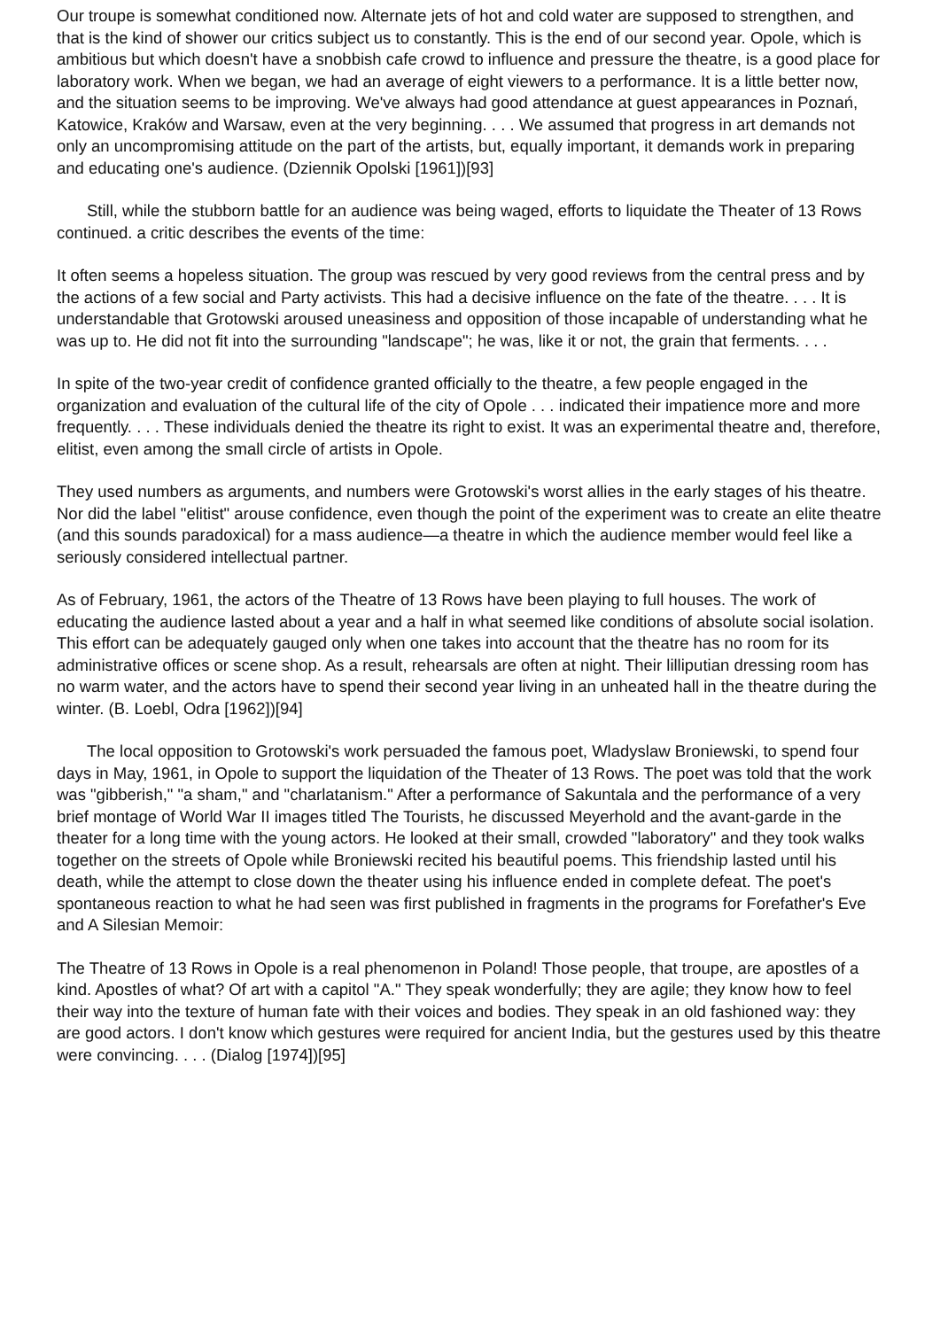Our troupe is somewhat conditioned now. Alternate jets of hot and cold water are supposed to strengthen, and that is the kind of shower our critics subject us to constantly. This is the end of our second year. Opole, which is ambitious but which doesn't have a snobbish cafe crowd to influence and pressure the theatre, is a good place for laboratory work. When we began, we had an average of eight viewers to a performance. It is a little better now, and the situation seems to be improving. We've always had good attendance at guest appearances in Poznań, Katowice, Kraków and Warsaw, even at the very beginning. . . . We assumed that progress in art demands not only an uncompromising attitude on the part of the artists, but, equally important, it demands work in preparing and educating one's audience. (Dziennik Opolski [1961])[93]
Still, while the stubborn battle for an audience was being waged, efforts to liquidate the Theater of 13 Rows continued. a critic describes the events of the time:
It often seems a hopeless situation. The group was rescued by very good reviews from the central press and by the actions of a few social and Party activists. This had a decisive influence on the fate of the theatre. . . . It is understandable that Grotowski aroused uneasiness and opposition of those incapable of understanding what he was up to. He did not fit into the surrounding "landscape"; he was, like it or not, the grain that ferments. . . .
In spite of the two-year credit of confidence granted officially to the theatre, a few people engaged in the organization and evaluation of the cultural life of the city of Opole . . . indicated their impatience more and more frequently. . . . These individuals denied the theatre its right to exist. It was an experimental theatre and, therefore, elitist, even among the small circle of artists in Opole.
They used numbers as arguments, and numbers were Grotowski's worst allies in the early stages of his theatre. Nor did the label "elitist" arouse confidence, even though the point of the experiment was to create an elite theatre (and this sounds paradoxical) for a mass audience—a theatre in which the audience member would feel like a seriously considered intellectual partner.
As of February, 1961, the actors of the Theatre of 13 Rows have been playing to full houses. The work of educating the audience lasted about a year and a half in what seemed like conditions of absolute social isolation. This effort can be adequately gauged only when one takes into account that the theatre has no room for its administrative offices or scene shop. As a result, rehearsals are often at night. Their lilliputian dressing room has no warm water, and the actors have to spend their second year living in an unheated hall in the theatre during the winter. (B. Loebl, Odra [1962])[94]
The local opposition to Grotowski's work persuaded the famous poet, Wladyslaw Broniewski, to spend four days in May, 1961, in Opole to support the liquidation of the Theater of 13 Rows. The poet was told that the work was "gibberish," "a sham," and "charlatanism." After a performance of Sakuntala and the performance of a very brief montage of World War II images titled The Tourists, he discussed Meyerhold and the avant-garde in the theater for a long time with the young actors. He looked at their small, crowded "laboratory" and they took walks together on the streets of Opole while Broniewski recited his beautiful poems. This friendship lasted until his death, while the attempt to close down the theater using his influence ended in complete defeat. The poet's spontaneous reaction to what he had seen was first published in fragments in the programs for Forefather's Eve and A Silesian Memoir:
The Theatre of 13 Rows in Opole is a real phenomenon in Poland! Those people, that troupe, are apostles of a kind. Apostles of what? Of art with a capitol "A." They speak wonderfully; they are agile; they know how to feel their way into the texture of human fate with their voices and bodies. They speak in an old fashioned way: they are good actors. I don't know which gestures were required for ancient India, but the gestures used by this theatre were convincing. . . . (Dialog [1974])[95]